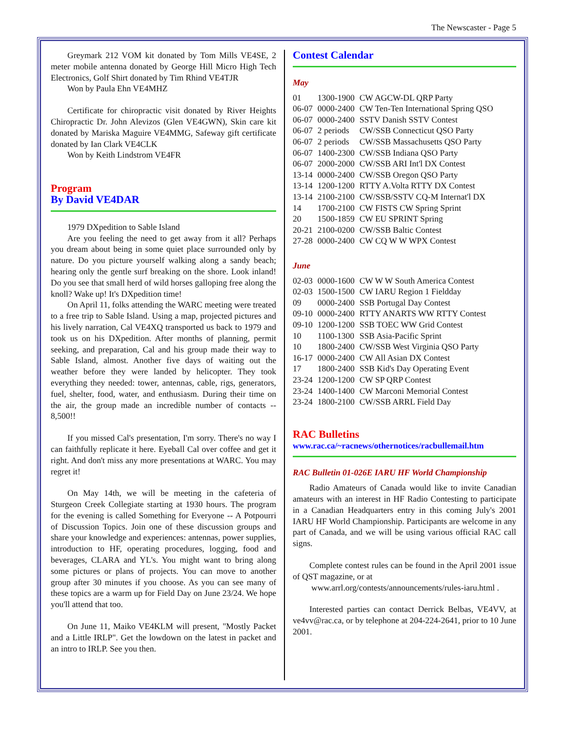The Newscaster - Page 5
Greymark 212 VOM kit donated by Tom Mills VE4SE, 2 meter mobile antenna donated by George Hill Micro High Tech Electronics, Golf Shirt donated by Tim Rhind VE4TJR
Won by Paula Ehn VE4MHZ
Certificate for chiropractic visit donated by River Heights Chiropractic Dr. John Alevizos (Glen VE4GWN), Skin care kit donated by Mariska Maguire VE4MMG, Safeway gift certificate donated by Ian Clark VE4CLK
Won by Keith Lindstrom VE4FR
Program
By David VE4DAR
1979 DXpedition to Sable Island
Are you feeling the need to get away from it all? Perhaps you dream about being in some quiet place surrounded only by nature. Do you picture yourself walking along a sandy beach; hearing only the gentle surf breaking on the shore. Look inland! Do you see that small herd of wild horses galloping free along the knoll? Wake up! It's DXpedition time!
On April 11, folks attending the WARC meeting were treated to a free trip to Sable Island. Using a map, projected pictures and his lively narration, Cal VE4XQ transported us back to 1979 and took us on his DXpedition. After months of planning, permit seeking, and preparation, Cal and his group made their way to Sable Island, almost. Another five days of waiting out the weather before they were landed by helicopter. They took everything they needed: tower, antennas, cable, rigs, generators, fuel, shelter, food, water, and enthusiasm. During their time on the air, the group made an incredible number of contacts -- 8,500!!
If you missed Cal's presentation, I'm sorry. There's no way I can faithfully replicate it here. Eyeball Cal over coffee and get it right. And don't miss any more presentations at WARC. You may regret it!
On May 14th, we will be meeting in the cafeteria of Sturgeon Creek Collegiate starting at 1930 hours. The program for the evening is called Something for Everyone -- A Potpourri of Discussion Topics. Join one of these discussion groups and share your knowledge and experiences: antennas, power supplies, introduction to HF, operating procedures, logging, food and beverages, CLARA and YL's. You might want to bring along some pictures or plans of projects. You can move to another group after 30 minutes if you choose. As you can see many of these topics are a warm up for Field Day on June 23/24. We hope you'll attend that too.
On June 11, Maiko VE4KLM will present, "Mostly Packet and a Little IRLP". Get the lowdown on the latest in packet and an intro to IRLP. See you then.
Contest Calendar
May
| 01 | 1300-1900 | CW AGCW-DL QRP Party |
| 06-07 | 0000-2400 | CW Ten-Ten International Spring QSO |
| 06-07 | 0000-2400 | SSTV Danish SSTV Contest |
| 06-07 | 2 periods | CW/SSB Connecticut QSO Party |
| 06-07 | 2 periods | CW/SSB Massachusetts QSO Party |
| 06-07 | 1400-2300 | CW/SSB Indiana QSO Party |
| 06-07 | 2000-2000 | CW/SSB ARI Int'l DX Contest |
| 13-14 | 0000-2400 | CW/SSB Oregon QSO Party |
| 13-14 | 1200-1200 | RTTY A.Volta RTTY DX Contest |
| 13-14 | 2100-2100 | CW/SSB/SSTV CQ-M Internat'l DX |
| 14 | 1700-2100 | CW FISTS CW Spring Sprint |
| 20 | 1500-1859 | CW EU SPRINT Spring |
| 20-21 | 2100-0200 | CW/SSB Baltic Contest |
| 27-28 | 0000-2400 | CW CQ W W WPX Contest |
June
| 02-03 | 0000-1600 | CW W W South America Contest |
| 02-03 | 1500-1500 | CW IARU Region 1 Fieldday |
| 09 | 0000-2400 | SSB Portugal Day Contest |
| 09-10 | 0000-2400 | RTTY ANARTS WW RTTY Contest |
| 09-10 | 1200-1200 | SSB TOEC WW Grid Contest |
| 10 | 1100-1300 | SSB Asia-Pacific Sprint |
| 10 | 1800-2400 | CW/SSB West Virginia QSO Party |
| 16-17 | 0000-2400 | CW All Asian DX Contest |
| 17 | 1800-2400 | SSB Kid's Day Operating Event |
| 23-24 | 1200-1200 | CW SP QRP Contest |
| 23-24 | 1400-1400 | CW Marconi Memorial Contest |
| 23-24 | 1800-2100 | CW/SSB ARRL Field Day |
RAC Bulletins
www.rac.ca/~racnews/othernotices/racbullemail.htm
RAC Bulletin 01-026E IARU HF World Championship
Radio Amateurs of Canada would like to invite Canadian amateurs with an interest in HF Radio Contesting to participate in a Canadian Headquarters entry in this coming July's 2001 IARU HF World Championship. Participants are welcome in any part of Canada, and we will be using various official RAC call signs.
Complete contest rules can be found in the April 2001 issue of QST magazine, or at
www.arrl.org/contests/announcements/rules-iaru.html .
Interested parties can contact Derrick Belbas, VE4VV, at ve4vv@rac.ca, or by telephone at 204-224-2641, prior to 10 June 2001.